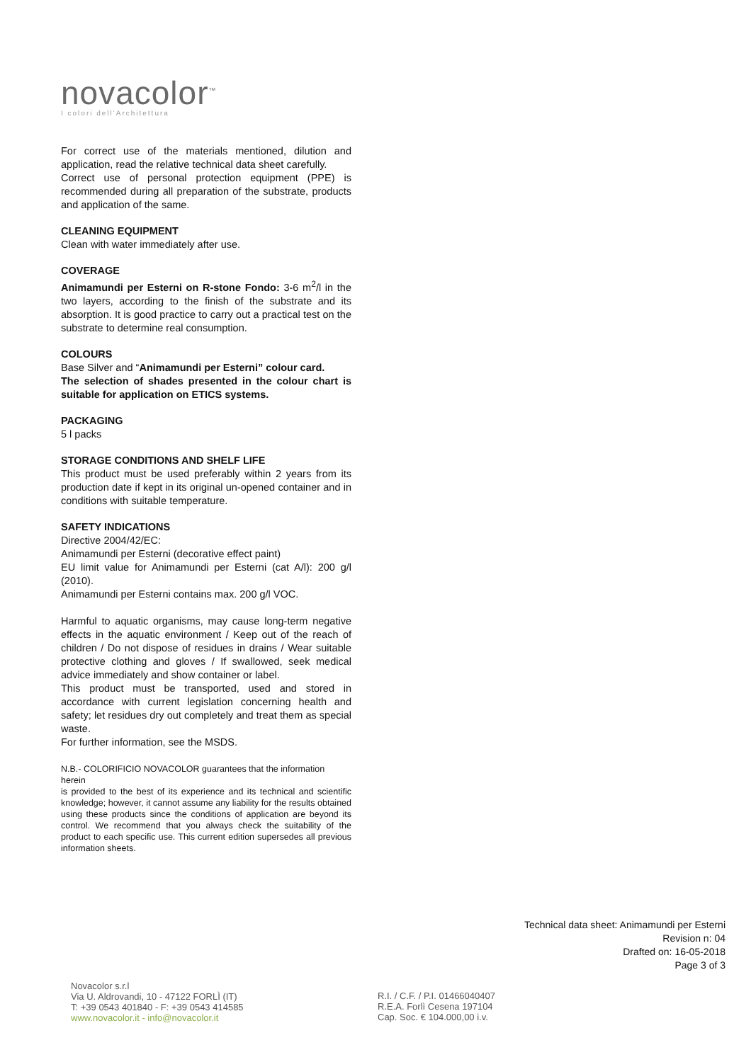novacolor<sup>™</sup>
I colori dell'Architettura
For correct use of the materials mentioned, dilution and application, read the relative technical data sheet carefully.
Correct use of personal protection equipment (PPE) is recommended during all preparation of the substrate, products and application of the same.
CLEANING EQUIPMENT
Clean with water immediately after use.
COVERAGE
Animamundi per Esterni on R-stone Fondo: 3-6 m<sup>2</sup>/l in the two layers, according to the finish of the substrate and its absorption. It is good practice to carry out a practical test on the substrate to determine real consumption.
COLOURS
Base Silver and “Animamundi per Esterni” colour card.
The selection of shades presented in the colour chart is suitable for application on ETICS systems.
PACKAGING
5 l packs
STORAGE CONDITIONS AND SHELF LIFE
This product must be used preferably within 2 years from its production date if kept in its original un-opened container and in conditions with suitable temperature.
SAFETY INDICATIONS
Directive 2004/42/EC:
Animamundi per Esterni (decorative effect paint)
EU limit value for Animamundi per Esterni (cat A/l): 200 g/l (2010).
Animamundi per Esterni contains max. 200 g/l VOC.
Harmful to aquatic organisms, may cause long-term negative effects in the aquatic environment / Keep out of the reach of children / Do not dispose of residues in drains / Wear suitable protective clothing and gloves / If swallowed, seek medical advice immediately and show container or label.
This product must be transported, used and stored in accordance with current legislation concerning health and safety; let residues dry out completely and treat them as special waste.
For further information, see the MSDS.
N.B.- COLORIFICIO NOVACOLOR guarantees that the information
herein
is provided to the best of its experience and its technical and scientific knowledge; however, it cannot assume any liability for the results obtained using these products since the conditions of application are beyond its control. We recommend that you always check the suitability of the product to each specific use. This current edition supersedes all previous information sheets.
Technical data sheet: Animamundi per Esterni
Revision n: 04
Drafted on: 16-05-2018
Page 3 of 3
Novacolor s.r.l
Via U. Aldrovandi, 10 - 47122 FORLÌ (IT)
T: +39 0543 401840 - F: +39 0543 414585
www.novacolor.it - info@novacolor.it
R.I. / C.F. / P.I. 01466040407
R.E.A. Forlì Cesena 197104
Cap. Soc. € 104.000,00 i.v.